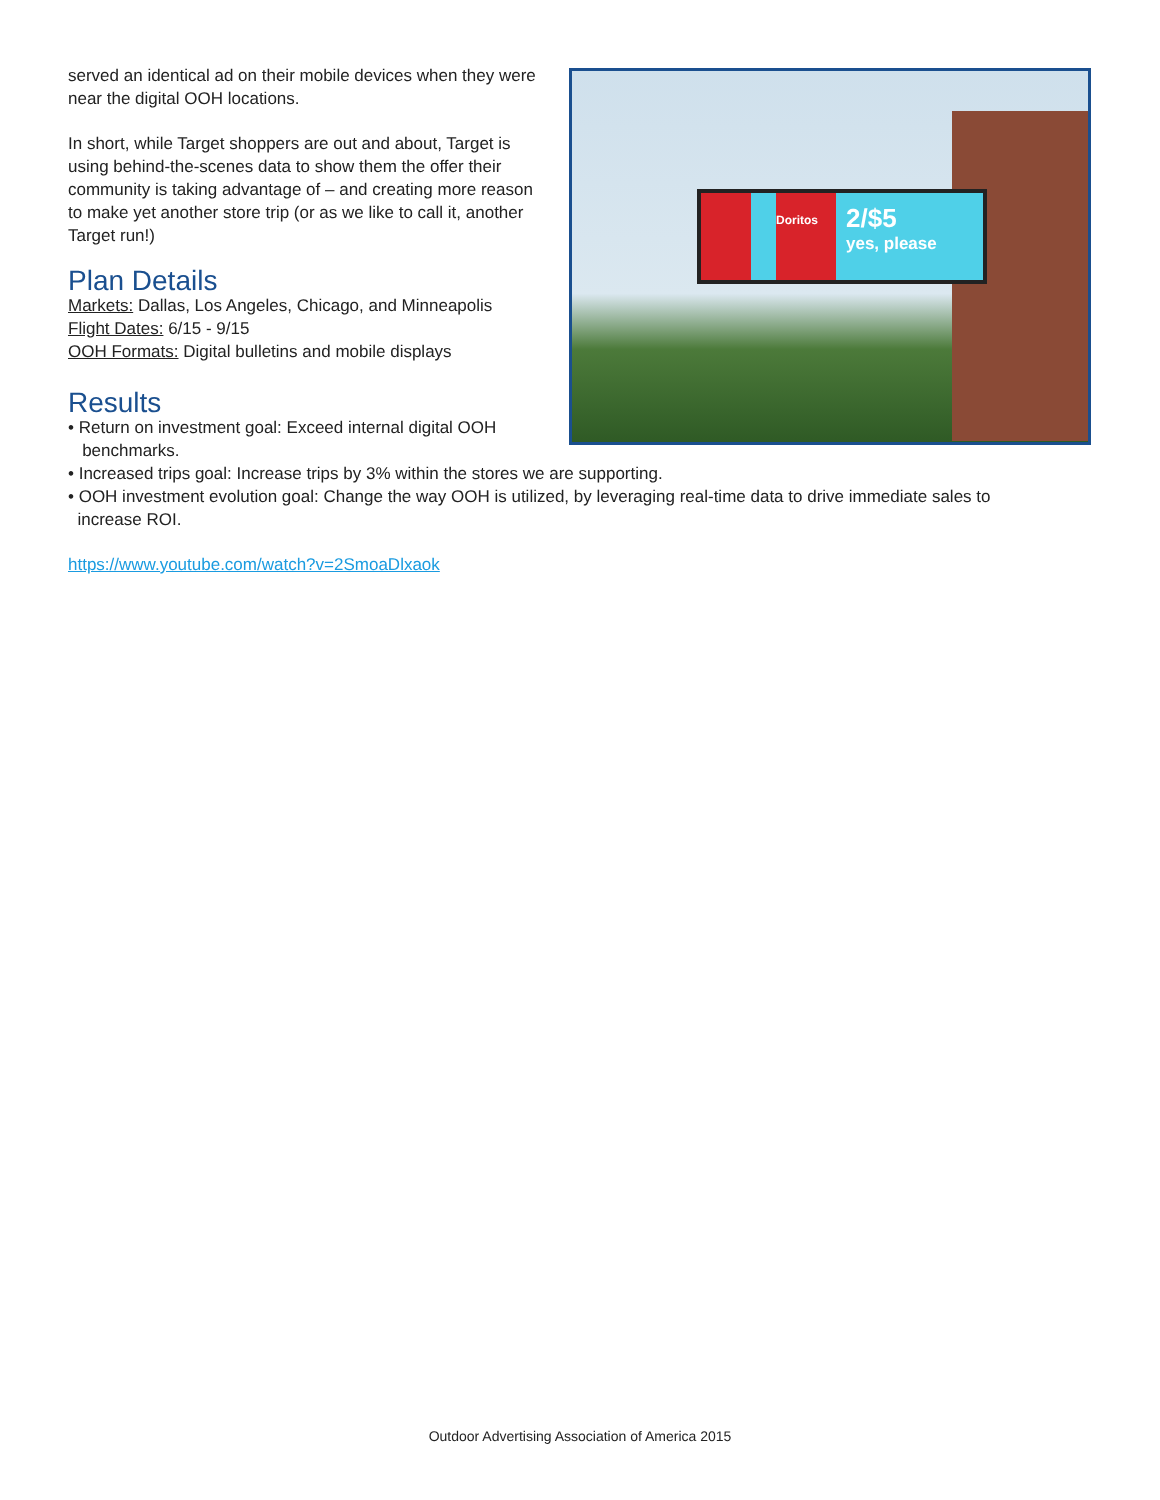served an identical ad on their mobile devices when they were near the digital OOH locations.
In short, while Target shoppers are out and about, Target is using behind-the-scenes data to show them the offer their community is taking advantage of – and creating more reason to make yet another store trip (or as we like to call it, another Target run!)
Plan Details
Markets: Dallas, Los Angeles, Chicago, and Minneapolis
Flight Dates: 6/15 - 9/15
OOH Formats: Digital bulletins and mobile displays
Results
• Return on investment goal: Exceed internal digital OOH
benchmarks.
Doritos
2/$5
yes, please
• Increased trips goal: Increase trips by 3% within the stores we are supporting.
• OOH investment evolution goal: Change the way OOH is utilized, by leveraging real-time data to drive immediate sales to
increase ROI.
https://www.youtube.com/watch?v=2SmoaDlxaok
Outdoor Advertising Association of America 2015